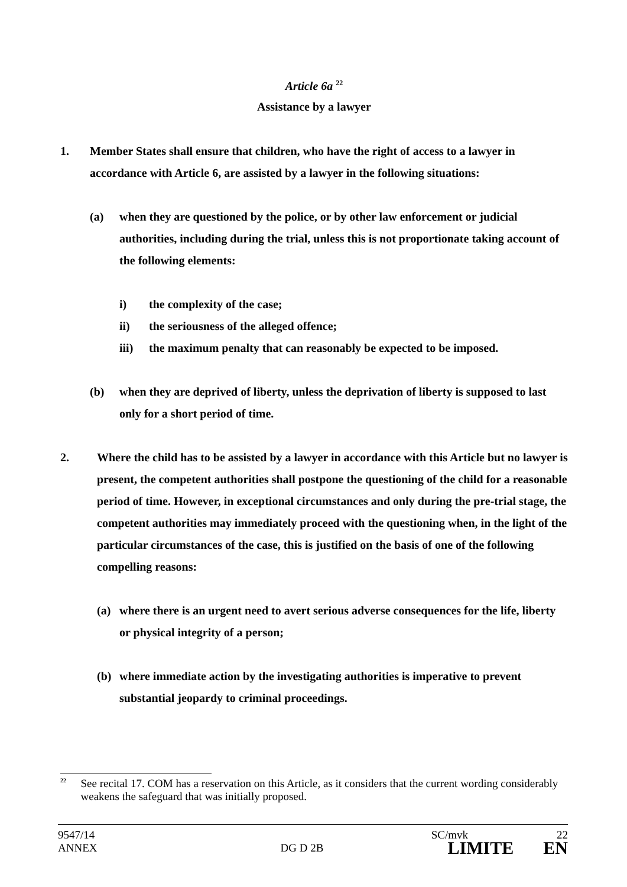Article 6a <sup>22</sup>
Assistance by a lawyer
1. Member States shall ensure that children, who have the right of access to a lawyer in accordance with Article 6, are assisted by a lawyer in the following situations:
(a) when they are questioned by the police, or by other law enforcement or judicial authorities, including during the trial, unless this is not proportionate taking account of the following elements:
i) the complexity of the case;
ii) the seriousness of the alleged offence;
iii) the maximum penalty that can reasonably be expected to be imposed.
(b) when they are deprived of liberty, unless the deprivation of liberty is supposed to last only for a short period of time.
2. Where the child has to be assisted by a lawyer in accordance with this Article but no lawyer is present, the competent authorities shall postpone the questioning of the child for a reasonable period of time. However, in exceptional circumstances and only during the pre-trial stage, the competent authorities may immediately proceed with the questioning when, in the light of the particular circumstances of the case, this is justified on the basis of one of the following compelling reasons:
(a) where there is an urgent need to avert serious adverse consequences for the life, liberty or physical integrity of a person;
(b) where immediate action by the investigating authorities is imperative to prevent substantial jeopardy to criminal proceedings.
<sup>22</sup> See recital 17. COM has a reservation on this Article, as it considers that the current wording considerably weakens the safeguard that was initially proposed.
9547/14 SC/mvk 22
ANNEX DG D 2B LIMITE EN